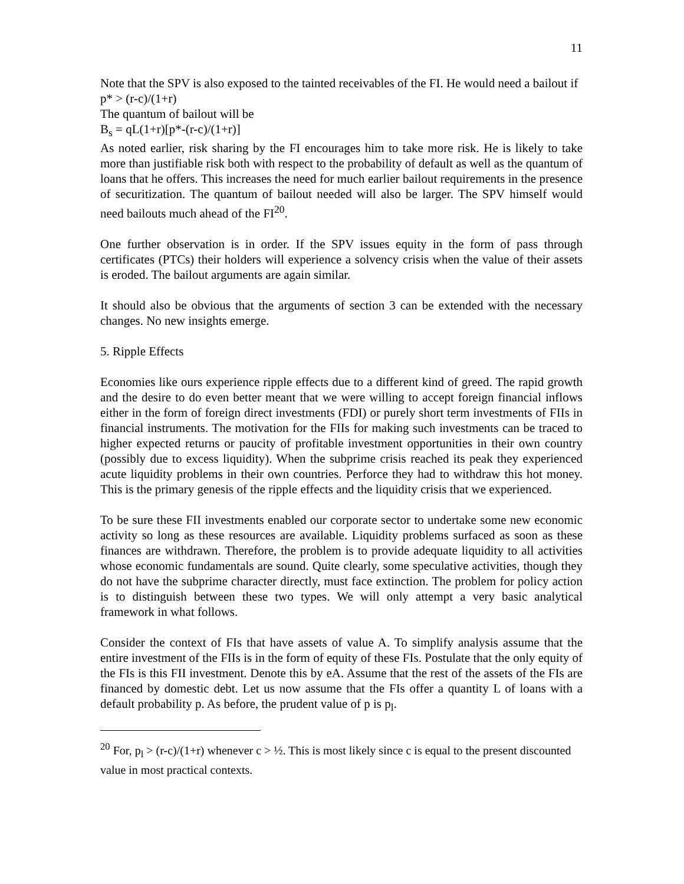11
Note that the SPV is also exposed to the tainted receivables of the FI. He would need a bailout if
p* > (r-c)/(1+r)
The quantum of bailout will be
B<sub>s</sub> = qL(1+r)[p*-(r-c)/(1+r)]
As noted earlier, risk sharing by the FI encourages him to take more risk. He is likely to take more than justifiable risk both with respect to the probability of default as well as the quantum of loans that he offers. This increases the need for much earlier bailout requirements in the presence of securitization. The quantum of bailout needed will also be larger. The SPV himself would need bailouts much ahead of the FI<sup>20</sup>.
One further observation is in order. If the SPV issues equity in the form of pass through certificates (PTCs) their holders will experience a solvency crisis when the value of their assets is eroded. The bailout arguments are again similar.
It should also be obvious that the arguments of section 3 can be extended with the necessary changes. No new insights emerge.
5. Ripple Effects
Economies like ours experience ripple effects due to a different kind of greed. The rapid growth and the desire to do even better meant that we were willing to accept foreign financial inflows either in the form of foreign direct investments (FDI) or purely short term investments of FIIs in financial instruments. The motivation for the FIIs for making such investments can be traced to higher expected returns or paucity of profitable investment opportunities in their own country (possibly due to excess liquidity). When the subprime crisis reached its peak they experienced acute liquidity problems in their own countries. Perforce they had to withdraw this hot money. This is the primary genesis of the ripple effects and the liquidity crisis that we experienced.
To be sure these FII investments enabled our corporate sector to undertake some new economic activity so long as these resources are available. Liquidity problems surfaced as soon as these finances are withdrawn. Therefore, the problem is to provide adequate liquidity to all activities whose economic fundamentals are sound. Quite clearly, some speculative activities, though they do not have the subprime character directly, must face extinction. The problem for policy action is to distinguish between these two types. We will only attempt a very basic analytical framework in what follows.
Consider the context of FIs that have assets of value A. To simplify analysis assume that the entire investment of the FIIs is in the form of equity of these FIs. Postulate that the only equity of the FIs is this FII investment. Denote this by eA. Assume that the rest of the assets of the FIs are financed by domestic debt. Let us now assume that the FIs offer a quantity L of loans with a default probability p. As before, the prudent value of p is p<sub>l</sub>.
<sup>20</sup> For, p<sub>l</sub> > (r-c)/(1+r) whenever c > ½. This is most likely since c is equal to the present discounted value in most practical contexts.